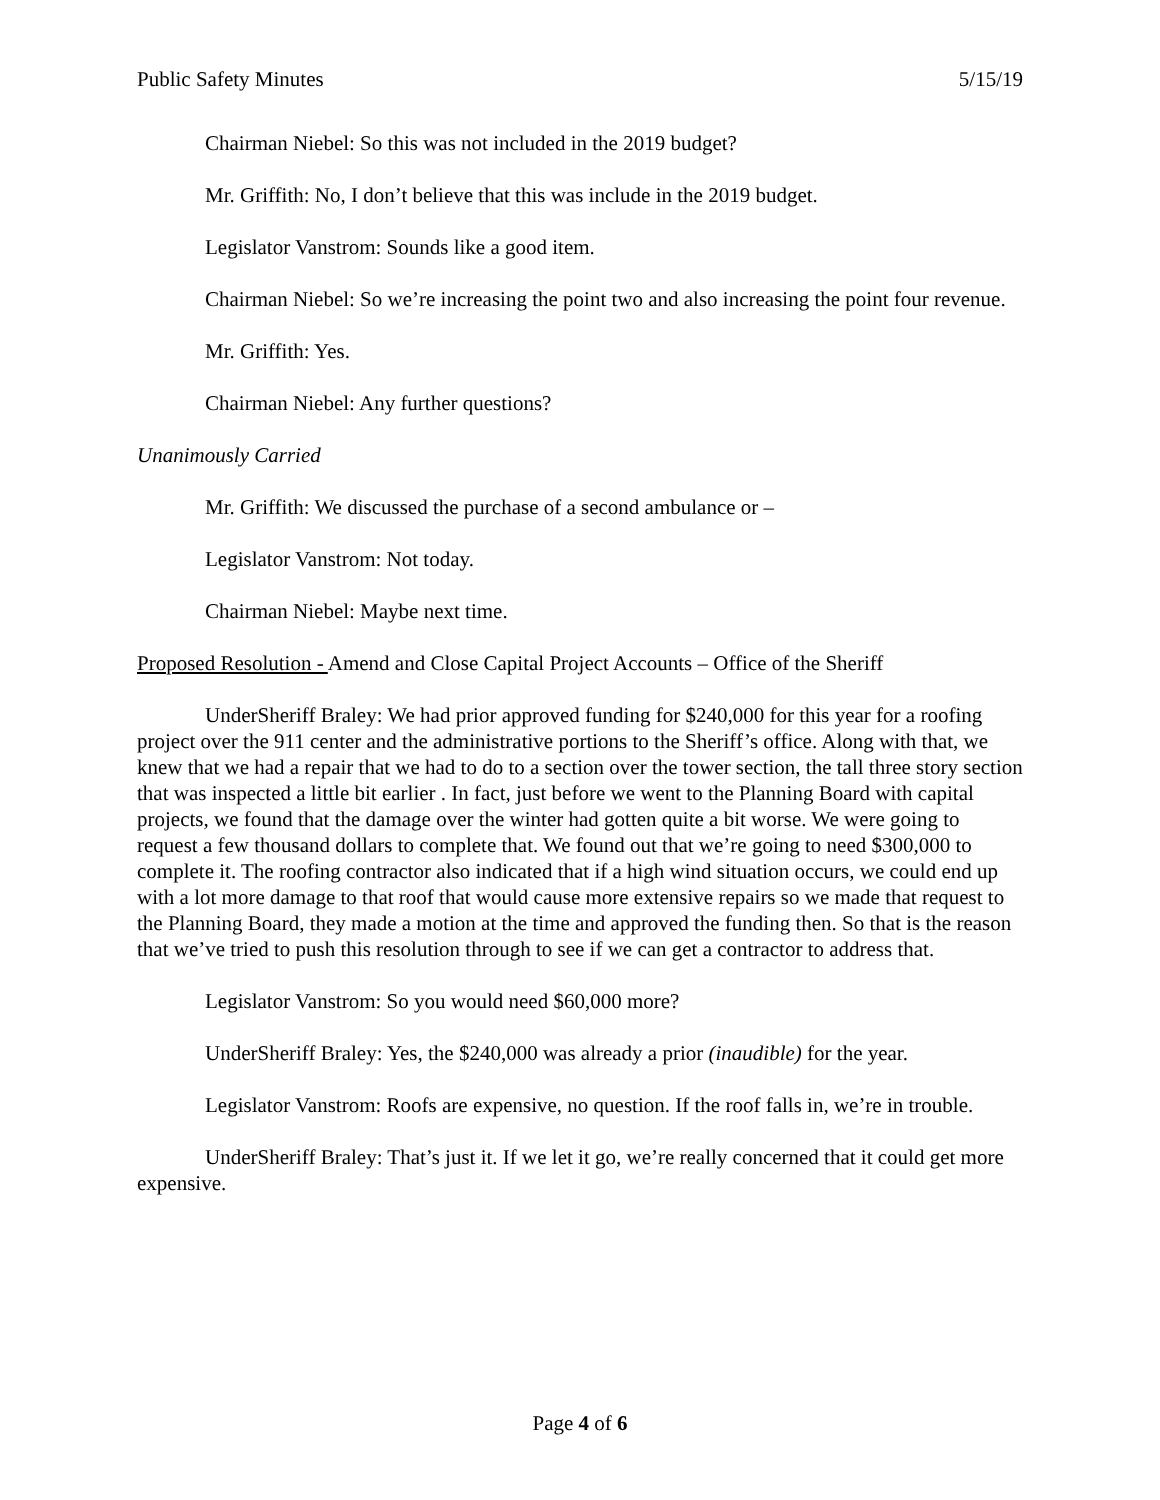Public Safety Minutes 5/15/19
Chairman Niebel: So this was not included in the 2019 budget?
Mr. Griffith: No, I don’t believe that this was include in the 2019 budget.
Legislator Vanstrom: Sounds like a good item.
Chairman Niebel: So we’re increasing the point two and also increasing the point four revenue.
Mr. Griffith: Yes.
Chairman Niebel: Any further questions?
Unanimously Carried
Mr. Griffith: We discussed the purchase of a second ambulance or –
Legislator Vanstrom: Not today.
Chairman Niebel: Maybe next time.
Proposed Resolution - Amend and Close Capital Project Accounts – Office of the Sheriff
UnderSheriff Braley: We had prior approved funding for $240,000 for this year for a roofing project over the 911 center and the administrative portions to the Sheriff’s office. Along with that, we knew that we had a repair that we had to do to a section over the tower section, the tall three story section that was inspected a little bit earlier . In fact, just before we went to the Planning Board with capital projects, we found that the damage over the winter had gotten quite a bit worse. We were going to request a few thousand dollars to complete that. We found out that we’re going to need $300,000 to complete it. The roofing contractor also indicated that if a high wind situation occurs, we could end up with a lot more damage to that roof that would cause more extensive repairs so we made that request to the Planning Board, they made a motion at the time and approved the funding then. So that is the reason that we’ve tried to push this resolution through to see if we can get a contractor to address that.
Legislator Vanstrom: So you would need $60,000 more?
UnderSheriff Braley: Yes, the $240,000 was already a prior (inaudible) for the year.
Legislator Vanstrom: Roofs are expensive, no question. If the roof falls in, we’re in trouble.
UnderSheriff Braley: That’s just it. If we let it go, we’re really concerned that it could get more expensive.
Page 4 of 6